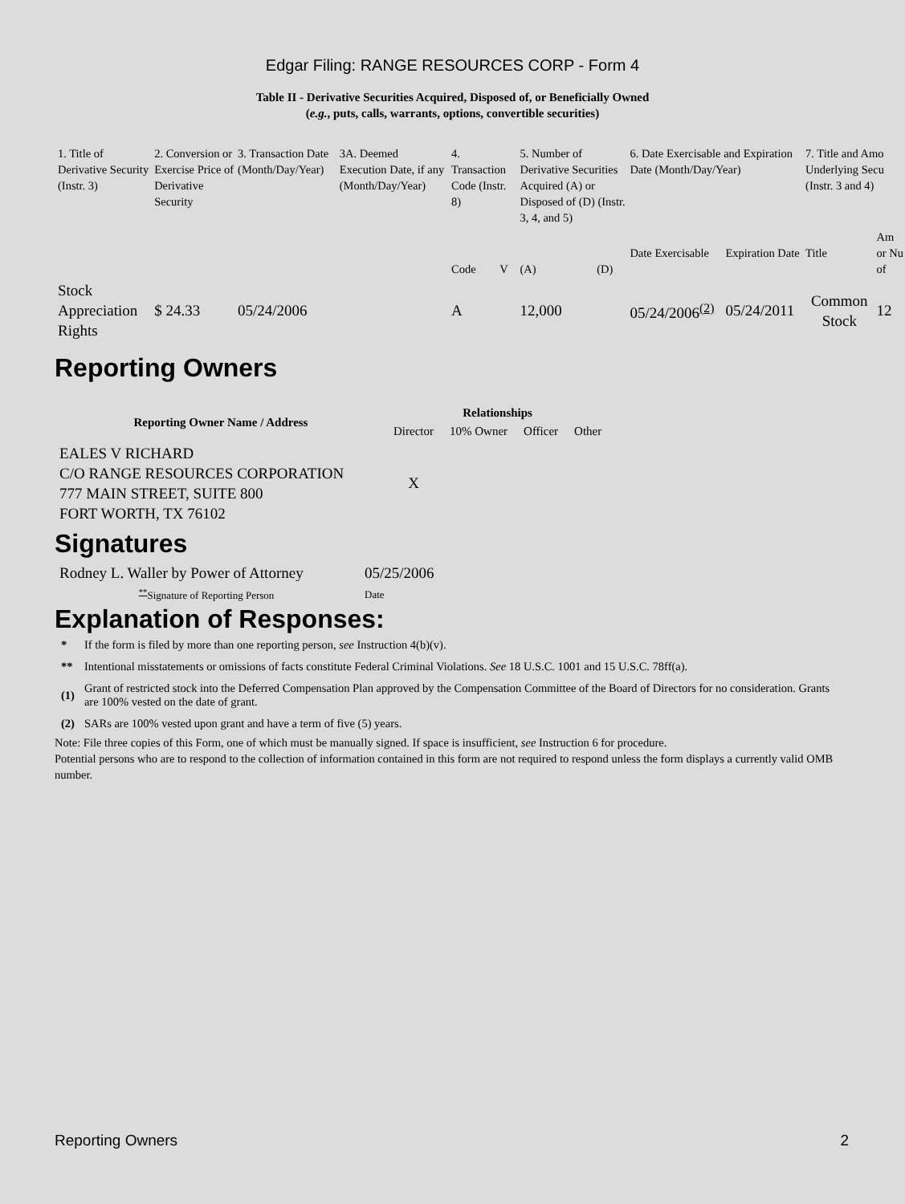Edgar Filing: RANGE RESOURCES CORP - Form 4
Table II - Derivative Securities Acquired, Disposed of, or Beneficially Owned
(e.g., puts, calls, warrants, options, convertible securities)
| 1. Title of Derivative Security (Instr. 3) | 2. Conversion or Exercise Price of Derivative Security | 3. Transaction Date (Month/Day/Year) | 3A. Deemed Execution Date, if any (Month/Day/Year) | 4. Transaction Code (Instr. 8) | | 5. Number of Derivative Securities Acquired (A) or Disposed of (D) (Instr. 3, 4, and 5) | | 6. Date Exercisable and Expiration Date (Month/Day/Year) | | 7. Title and Amo Underlying Secu (Instr. 3 and 4) | |
| | | | | Code | V | (A) | (D) | Date Exercisable | Expiration Date | Title | Am or Nu of |
| Stock Appreciation Rights | $ 24.33 | 05/24/2006 | | A | | 12,000 | | 05/24/2006<sup>(2)</sup> | 05/24/2011 | Common Stock | 12 |
Reporting Owners
| Reporting Owner Name / Address | Relationships | | | |
| --- | --- | --- | --- | --- |
| | Director | 10% Owner | Officer | Other |
| EALES V RICHARD C/O RANGE RESOURCES CORPORATION 777 MAIN STREET, SUITE 800 FORT WORTH, TX 76102 | X | | | |
Signatures
| Rodney L. Waller by Power of Attorney | 05/25/2006 |
| <sup>**</sup> Signature of Reporting Person | Date |
Explanation of Responses:
| * | If the form is filed by more than one reporting person, see Instruction 4(b)(v). |
| ** | Intentional misstatements or omissions of facts constitute Federal Criminal Violations. See 18 U.S.C. 1001 and 15 U.S.C. 78ff(a). |
| (1) | Grant of restricted stock into the Deferred Compensation Plan approved by the Compensation Committee of the Board of Directors for no consideration. Grants are 100% vested on the date of grant. |
| (2) | SARs are 100% vested upon grant and have a term of five (5) years. |
Note: File three copies of this Form, one of which must be manually signed. If space is insufficient, see Instruction 6 for procedure.
Potential persons who are to respond to the collection of information contained in this form are not required to respond unless the form displays a currently valid OMB number.
Reporting Owners 2